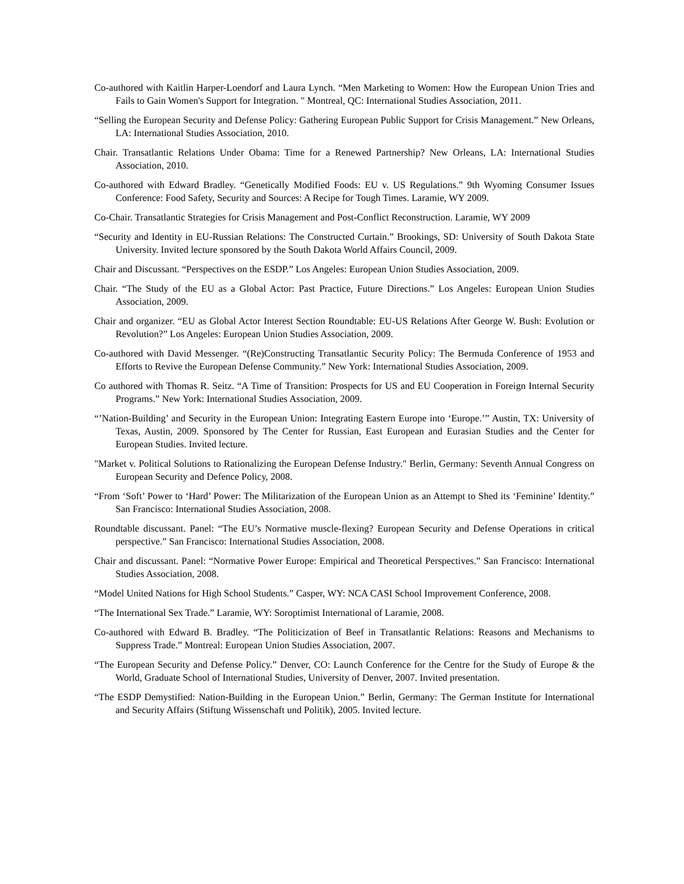Co-authored with Kaitlin Harper-Loendorf and Laura Lynch. “Men Marketing to Women: How the European Union Tries and Fails to Gain Women's Support for Integration. " Montreal, QC: International Studies Association, 2011.
“Selling the European Security and Defense Policy: Gathering European Public Support for Crisis Management.” New Orleans, LA: International Studies Association, 2010.
Chair. Transatlantic Relations Under Obama: Time for a Renewed Partnership? New Orleans, LA: International Studies Association, 2010.
Co-authored with Edward Bradley. “Genetically Modified Foods: EU v. US Regulations.” 9th Wyoming Consumer Issues Conference: Food Safety, Security and Sources: A Recipe for Tough Times. Laramie, WY 2009.
Co-Chair. Transatlantic Strategies for Crisis Management and Post-Conflict Reconstruction. Laramie, WY 2009
“Security and Identity in EU-Russian Relations: The Constructed Curtain.” Brookings, SD: University of South Dakota State University. Invited lecture sponsored by the South Dakota World Affairs Council, 2009.
Chair and Discussant. “Perspectives on the ESDP.” Los Angeles: European Union Studies Association, 2009.
Chair. “The Study of the EU as a Global Actor: Past Practice, Future Directions.” Los Angeles: European Union Studies Association, 2009.
Chair and organizer. “EU as Global Actor Interest Section Roundtable: EU-US Relations After George W. Bush: Evolution or Revolution?” Los Angeles: European Union Studies Association, 2009.
Co-authored with David Messenger. “(Re)Constructing Transatlantic Security Policy: The Bermuda Conference of 1953 and Efforts to Revive the European Defense Community.” New York: International Studies Association, 2009.
Co authored with Thomas R. Seitz. “A Time of Transition: Prospects for US and EU Cooperation in Foreign Internal Security Programs.” New York: International Studies Association, 2009.
“’Nation-Building’ and Security in the European Union: Integrating Eastern Europe into ‘Europe.’” Austin, TX: University of Texas, Austin, 2009. Sponsored by The Center for Russian, East European and Eurasian Studies and the Center for European Studies. Invited lecture.
"Market v. Political Solutions to Rationalizing the European Defense Industry." Berlin, Germany: Seventh Annual Congress on European Security and Defence Policy, 2008.
“From ‘Soft’ Power to ‘Hard’ Power: The Militarization of the European Union as an Attempt to Shed its ‘Feminine’ Identity.” San Francisco: International Studies Association, 2008.
Roundtable discussant. Panel: “The EU’s Normative muscle-flexing? European Security and Defense Operations in critical perspective.” San Francisco: International Studies Association, 2008.
Chair and discussant. Panel: “Normative Power Europe: Empirical and Theoretical Perspectives.” San Francisco: International Studies Association, 2008.
“Model United Nations for High School Students.” Casper, WY: NCA CASI School Improvement Conference, 2008.
“The International Sex Trade.” Laramie, WY: Soroptimist International of Laramie, 2008.
Co-authored with Edward B. Bradley. “The Politicization of Beef in Transatlantic Relations: Reasons and Mechanisms to Suppress Trade.” Montreal: European Union Studies Association, 2007.
“The European Security and Defense Policy.” Denver, CO: Launch Conference for the Centre for the Study of Europe & the World, Graduate School of International Studies, University of Denver, 2007. Invited presentation.
“The ESDP Demystified: Nation-Building in the European Union.” Berlin, Germany: The German Institute for International and Security Affairs (Stiftung Wissenschaft und Politik), 2005. Invited lecture.